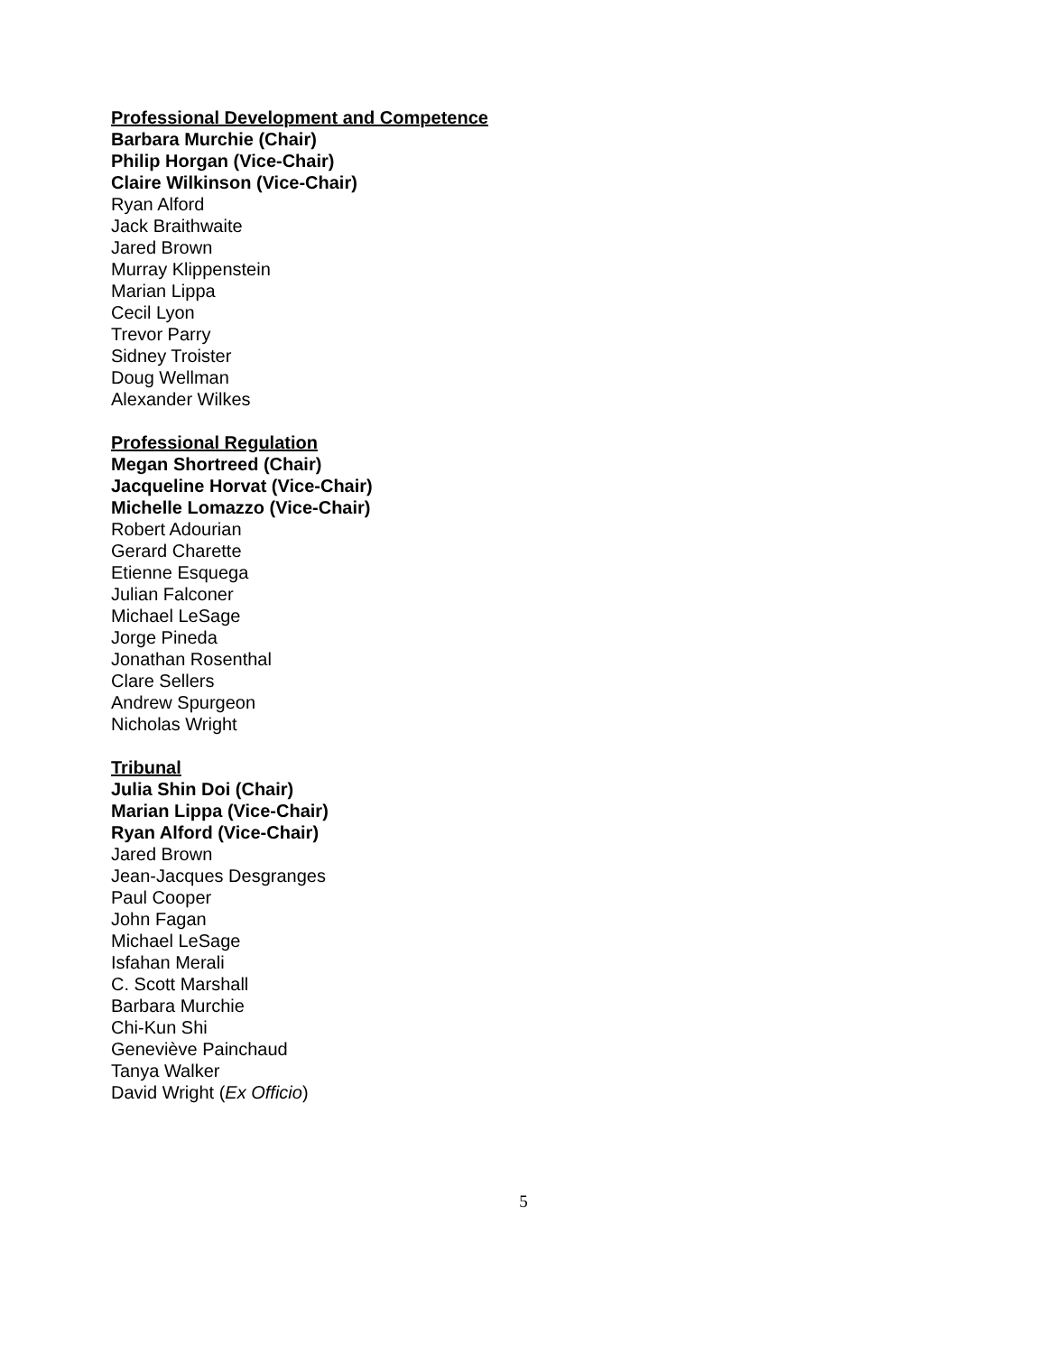Professional Development and Competence
Barbara Murchie (Chair)
Philip Horgan (Vice-Chair)
Claire Wilkinson (Vice-Chair)
Ryan Alford
Jack Braithwaite
Jared Brown
Murray Klippenstein
Marian Lippa
Cecil Lyon
Trevor Parry
Sidney Troister
Doug Wellman
Alexander Wilkes
Professional Regulation
Megan Shortreed (Chair)
Jacqueline Horvat (Vice-Chair)
Michelle Lomazzo (Vice-Chair)
Robert Adourian
Gerard Charette
Etienne Esquega
Julian Falconer
Michael LeSage
Jorge Pineda
Jonathan Rosenthal
Clare Sellers
Andrew Spurgeon
Nicholas Wright
Tribunal
Julia Shin Doi (Chair)
Marian Lippa (Vice-Chair)
Ryan Alford (Vice-Chair)
Jared Brown
Jean-Jacques Desgranges
Paul Cooper
John Fagan
Michael LeSage
Isfahan Merali
C. Scott Marshall
Barbara Murchie
Chi-Kun Shi
Geneviève Painchaud
Tanya Walker
David Wright (Ex Officio)
5